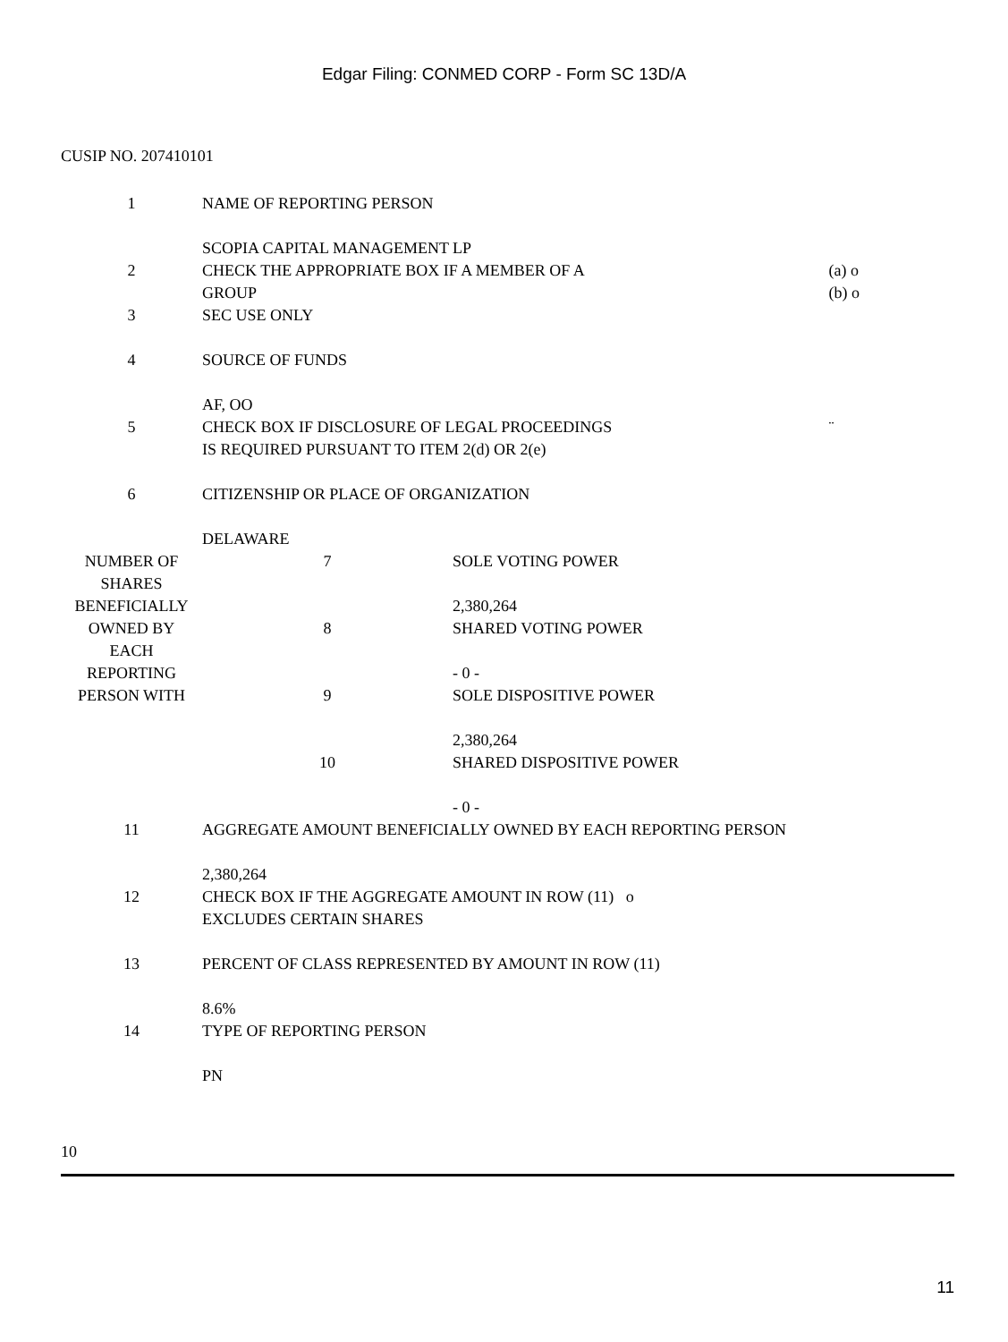Edgar Filing: CONMED CORP - Form SC 13D/A
CUSIP NO. 207410101
| 1 | NAME OF REPORTING PERSON SCOPIA CAPITAL MANAGEMENT LP | | |
| 2 | CHECK THE APPROPRIATE BOX IF A MEMBER OF A GROUP | | (a) o (b) o |
| 3 | SEC USE ONLY | | |
| 4 | SOURCE OF FUNDS AF, OO | | |
| 5 | CHECK BOX IF DISCLOSURE OF LEGAL PROCEEDINGS IS REQUIRED PURSUANT TO ITEM 2(d) OR 2(e) | | ¨ |
| 6 | CITIZENSHIP OR PLACE OF ORGANIZATION DELAWARE | | |
| NUMBER OF SHARES BENEFICIALLY OWNED BY EACH REPORTING PERSON WITH | 7 | SOLE VOTING POWER 2,380,264 | |
| | 8 | SHARED VOTING POWER - 0 - | |
| | 9 | SOLE DISPOSITIVE POWER 2,380,264 | |
| | 10 | SHARED DISPOSITIVE POWER - 0 - | |
| 11 | AGGREGATE AMOUNT BENEFICIALLY OWNED BY EACH REPORTING PERSON 2,380,264 | | |
| 12 | CHECK BOX IF THE AGGREGATE AMOUNT IN ROW (11) o EXCLUDES CERTAIN SHARES | | |
| 13 | PERCENT OF CLASS REPRESENTED BY AMOUNT IN ROW (11) 8.6% | | |
| 14 | TYPE OF REPORTING PERSON PN | | |
10
11